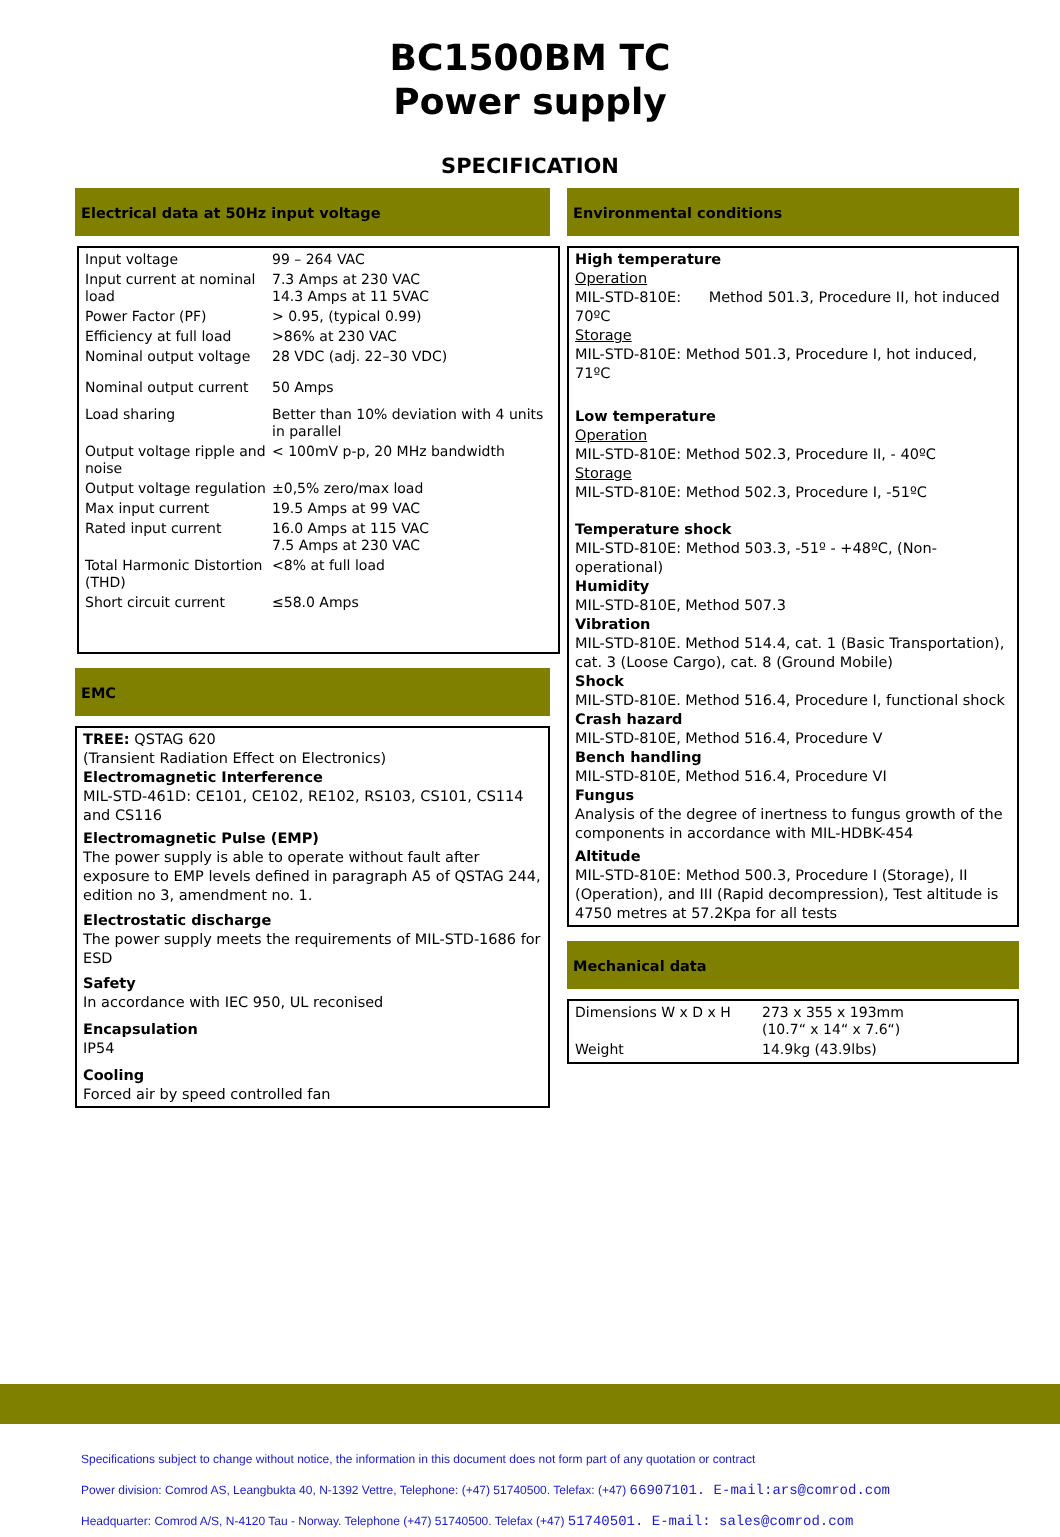BC1500BM TC
Power supply
SPECIFICATION
Electrical data at 50Hz input voltage
| Input voltage | 99 – 264 VAC |
| Input current at nominal load | 7.3 Amps at 230 VAC 14.3 Amps at 11 5VAC |
| Power Factor (PF) | > 0.95, (typical 0.99) |
| Efficiency at full load | >86% at 230 VAC |
| Nominal output voltage | 28 VDC (adj. 22–30 VDC) |
| Nominal output current | 50 Amps |
| Load sharing | Better than 10% deviation with 4 units in parallel |
| Output voltage ripple and noise | < 100mV p-p, 20 MHz bandwidth |
| Output voltage regulation | ±0,5% zero/max load |
| Max input current | 19.5 Amps at 99 VAC |
| Rated input current | 16.0 Amps at 115 VAC 7.5 Amps at 230 VAC |
| Total Harmonic Distortion (THD) | <8% at full load |
| Short circuit current | ≤58.0 Amps |
EMC
TREE: QSTAG 620
(Transient Radiation Effect on Electronics)
Electromagnetic Interference
MIL-STD-461D: CE101, CE102, RE102, RS103, CS101, CS114 and CS116
Electromagnetic Pulse (EMP)
The power supply is able to operate without fault after exposure to EMP levels defined in paragraph A5 of QSTAG 244, edition no 3, amendment no. 1.
Electrostatic discharge
The power supply meets the requirements of MIL-STD-1686 for ESD
Safety
In accordance with IEC 950, UL reconised
Encapsulation
IP54
Cooling
Forced air by speed controlled fan
Environmental conditions
High temperature
Operation
MIL-STD-810E: Method 501.3, Procedure II, hot induced 70ºC
Storage
MIL-STD-810E: Method 501.3, Procedure I, hot induced, 71ºC
Low temperature
Operation
MIL-STD-810E: Method 502.3, Procedure II, - 40ºC
Storage
MIL-STD-810E: Method 502.3, Procedure I, -51ºC
Temperature shock
MIL-STD-810E: Method 503.3, -51º - +48ºC, (Non-operational)
Humidity
MIL-STD-810E, Method 507.3
Vibration
MIL-STD-810E. Method 514.4, cat. 1 (Basic Transportation), cat. 3 (Loose Cargo), cat. 8 (Ground Mobile)
Shock
MIL-STD-810E. Method 516.4, Procedure I, functional shock
Crash hazard
MIL-STD-810E, Method 516.4, Procedure V
Bench handling
MIL-STD-810E, Method 516.4, Procedure VI
Fungus
Analysis of the degree of inertness to fungus growth of the components in accordance with MIL-HDBK-454
Altitude
MIL-STD-810E: Method 500.3, Procedure I (Storage), II (Operation), and III (Rapid decompression), Test altitude is 4750 metres at 57.2Kpa for all tests
Mechanical data
| Dimensions W x D x H | 273 x 355 x 193mm (10.7“ x 14“ x 7.6“) |
| Weight | 14.9kg (43.9lbs) |
Specifications subject to change without notice, the information in this document does not form part of any quotation or contract
Power division: Comrod AS, Leangbukta 40, N-1392 Vettre, Telephone: (+47) 51740500. Telefax: (+47) 66907101. E-mail:ars@comrod.com
Headquarter: Comrod A/S, N-4120 Tau - Norway. Telephone (+47) 51740500. Telefax (+47) 51740501. E-mail: sales@comrod.com